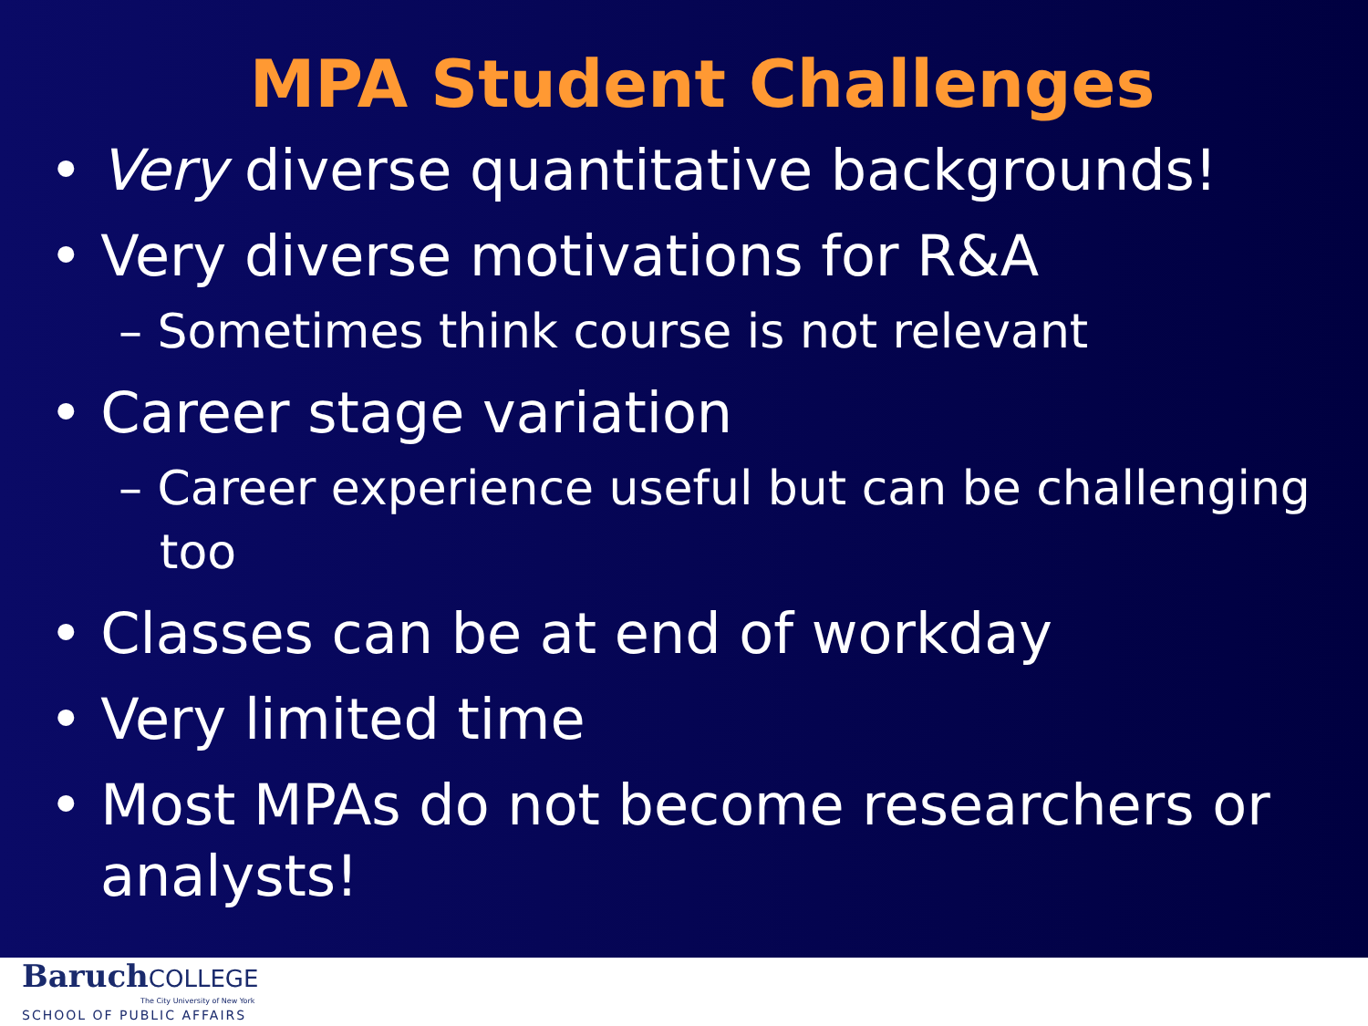MPA Student Challenges
• Very diverse quantitative backgrounds!
• Very diverse motivations for R&A
– Sometimes think course is not relevant
• Career stage variation
– Career experience useful but can be challenging too
• Classes can be at end of workday
• Very limited time
• Most MPAs do not become researchers or analysts!
BaruchCOLLEGE
The City University of New York
SCHOOL OF PUBLIC AFFAIRS